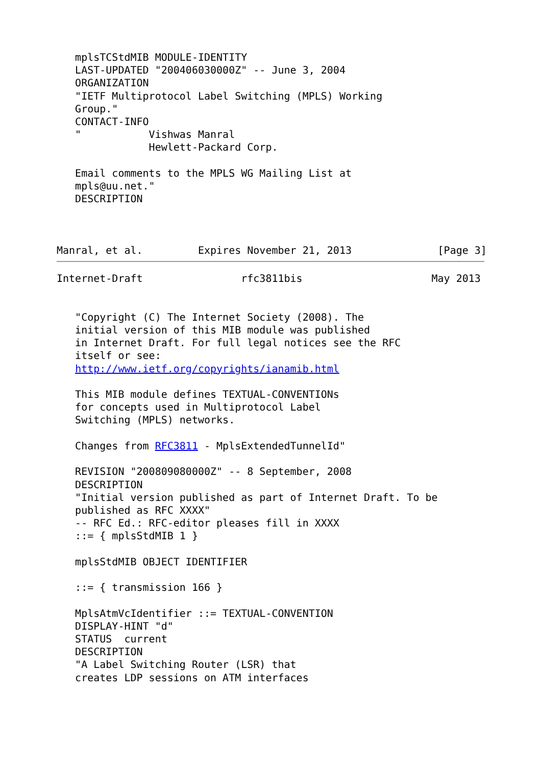mplsTCStdMIB MODULE-IDENTITY
   LAST-UPDATED "200406030000Z" -- June 3, 2004
   ORGANIZATION
   "IETF Multiprotocol Label Switching (MPLS) Working
   Group."
   CONTACT-INFO
   "           Vishwas Manral
               Hewlett-Packard Corp.

   Email comments to the MPLS WG Mailing List at
   mpls@uu.net."
   DESCRIPTION



Manral, et al.         Expires November 21, 2013              [Page 3]
Internet-Draft                rfc3811bis                     May 2013


   "Copyright (C) The Internet Society (2008). The
   initial version of this MIB module was published
   in Internet Draft. For full legal notices see the RFC
   itself or see:
   http://www.ietf.org/copyrights/ianamib.html

   This MIB module defines TEXTUAL-CONVENTIONs
   for concepts used in Multiprotocol Label
   Switching (MPLS) networks.

   Changes from RFC3811 - MplsExtendedTunnelId"

   REVISION "200809080000Z" -- 8 September, 2008
   DESCRIPTION
   "Initial version published as part of Internet Draft. To be
   published as RFC XXXX"
   -- RFC Ed.: RFC-editor pleases fill in XXXX
   ::= { mplsStdMIB 1 }

   mplsStdMIB OBJECT IDENTIFIER

   ::= { transmission 166 }

   MplsAtmVcIdentifier ::= TEXTUAL-CONVENTION
   DISPLAY-HINT "d"
   STATUS  current
   DESCRIPTION
   "A Label Switching Router (LSR) that
   creates LDP sessions on ATM interfaces